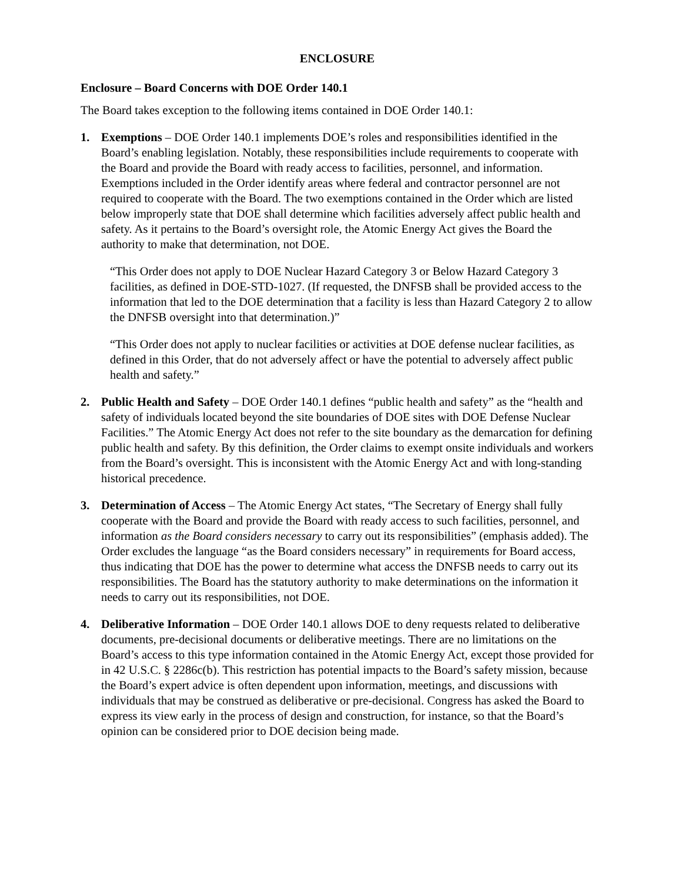ENCLOSURE
Enclosure – Board Concerns with DOE Order 140.1
The Board takes exception to the following items contained in DOE Order 140.1:
1. Exemptions – DOE Order 140.1 implements DOE’s roles and responsibilities identified in the Board’s enabling legislation. Notably, these responsibilities include requirements to cooperate with the Board and provide the Board with ready access to facilities, personnel, and information. Exemptions included in the Order identify areas where federal and contractor personnel are not required to cooperate with the Board. The two exemptions contained in the Order which are listed below improperly state that DOE shall determine which facilities adversely affect public health and safety. As it pertains to the Board’s oversight role, the Atomic Energy Act gives the Board the authority to make that determination, not DOE.
“This Order does not apply to DOE Nuclear Hazard Category 3 or Below Hazard Category 3 facilities, as defined in DOE-STD-1027. (If requested, the DNFSB shall be provided access to the information that led to the DOE determination that a facility is less than Hazard Category 2 to allow the DNFSB oversight into that determination.)”
“This Order does not apply to nuclear facilities or activities at DOE defense nuclear facilities, as defined in this Order, that do not adversely affect or have the potential to adversely affect public health and safety.”
2. Public Health and Safety – DOE Order 140.1 defines “public health and safety” as the “health and safety of individuals located beyond the site boundaries of DOE sites with DOE Defense Nuclear Facilities.” The Atomic Energy Act does not refer to the site boundary as the demarcation for defining public health and safety. By this definition, the Order claims to exempt onsite individuals and workers from the Board’s oversight. This is inconsistent with the Atomic Energy Act and with long-standing historical precedence.
3. Determination of Access – The Atomic Energy Act states, “The Secretary of Energy shall fully cooperate with the Board and provide the Board with ready access to such facilities, personnel, and information as the Board considers necessary to carry out its responsibilities” (emphasis added). The Order excludes the language “as the Board considers necessary” in requirements for Board access, thus indicating that DOE has the power to determine what access the DNFSB needs to carry out its responsibilities. The Board has the statutory authority to make determinations on the information it needs to carry out its responsibilities, not DOE.
4. Deliberative Information – DOE Order 140.1 allows DOE to deny requests related to deliberative documents, pre-decisional documents or deliberative meetings. There are no limitations on the Board’s access to this type information contained in the Atomic Energy Act, except those provided for in 42 U.S.C. § 2286c(b). This restriction has potential impacts to the Board’s safety mission, because the Board’s expert advice is often dependent upon information, meetings, and discussions with individuals that may be construed as deliberative or pre-decisional. Congress has asked the Board to express its view early in the process of design and construction, for instance, so that the Board’s opinion can be considered prior to DOE decision being made.